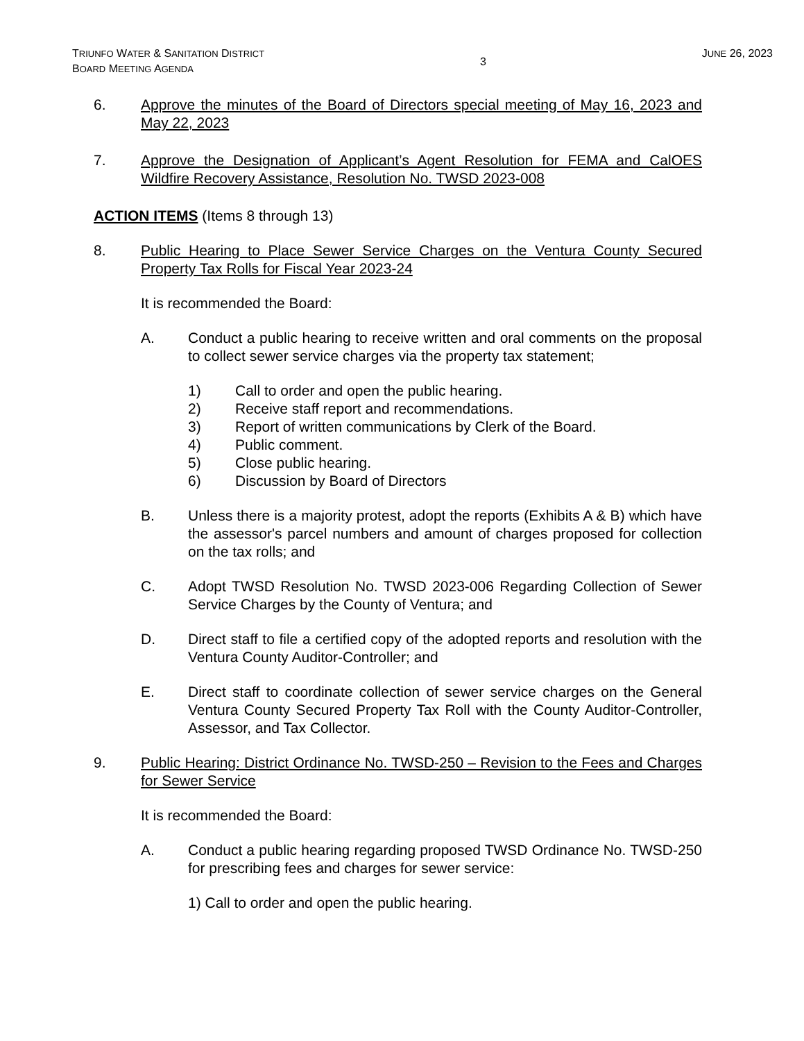TRIUNFO WATER & SANITATION DISTRICT
BOARD MEETING AGENDA
3
JUNE 26, 2023
6. Approve the minutes of the Board of Directors special meeting of May 16, 2023 and May 22, 2023
7. Approve the Designation of Applicant’s Agent Resolution for FEMA and CalOES Wildfire Recovery Assistance, Resolution No. TWSD 2023-008
ACTION ITEMS (Items 8 through 13)
8. Public Hearing to Place Sewer Service Charges on the Ventura County Secured Property Tax Rolls for Fiscal Year 2023-24
It is recommended the Board:
A. Conduct a public hearing to receive written and oral comments on the proposal to collect sewer service charges via the property tax statement;
1) Call to order and open the public hearing.
2) Receive staff report and recommendations.
3) Report of written communications by Clerk of the Board.
4) Public comment.
5) Close public hearing.
6) Discussion by Board of Directors
B. Unless there is a majority protest, adopt the reports (Exhibits A & B) which have the assessor's parcel numbers and amount of charges proposed for collection on the tax rolls; and
C. Adopt TWSD Resolution No. TWSD 2023-006 Regarding Collection of Sewer Service Charges by the County of Ventura; and
D. Direct staff to file a certified copy of the adopted reports and resolution with the Ventura County Auditor-Controller; and
E. Direct staff to coordinate collection of sewer service charges on the General Ventura County Secured Property Tax Roll with the County Auditor-Controller, Assessor, and Tax Collector.
9. Public Hearing: District Ordinance No. TWSD-250 – Revision to the Fees and Charges for Sewer Service
It is recommended the Board:
A. Conduct a public hearing regarding proposed TWSD Ordinance No. TWSD-250 for prescribing fees and charges for sewer service:
1) Call to order and open the public hearing.